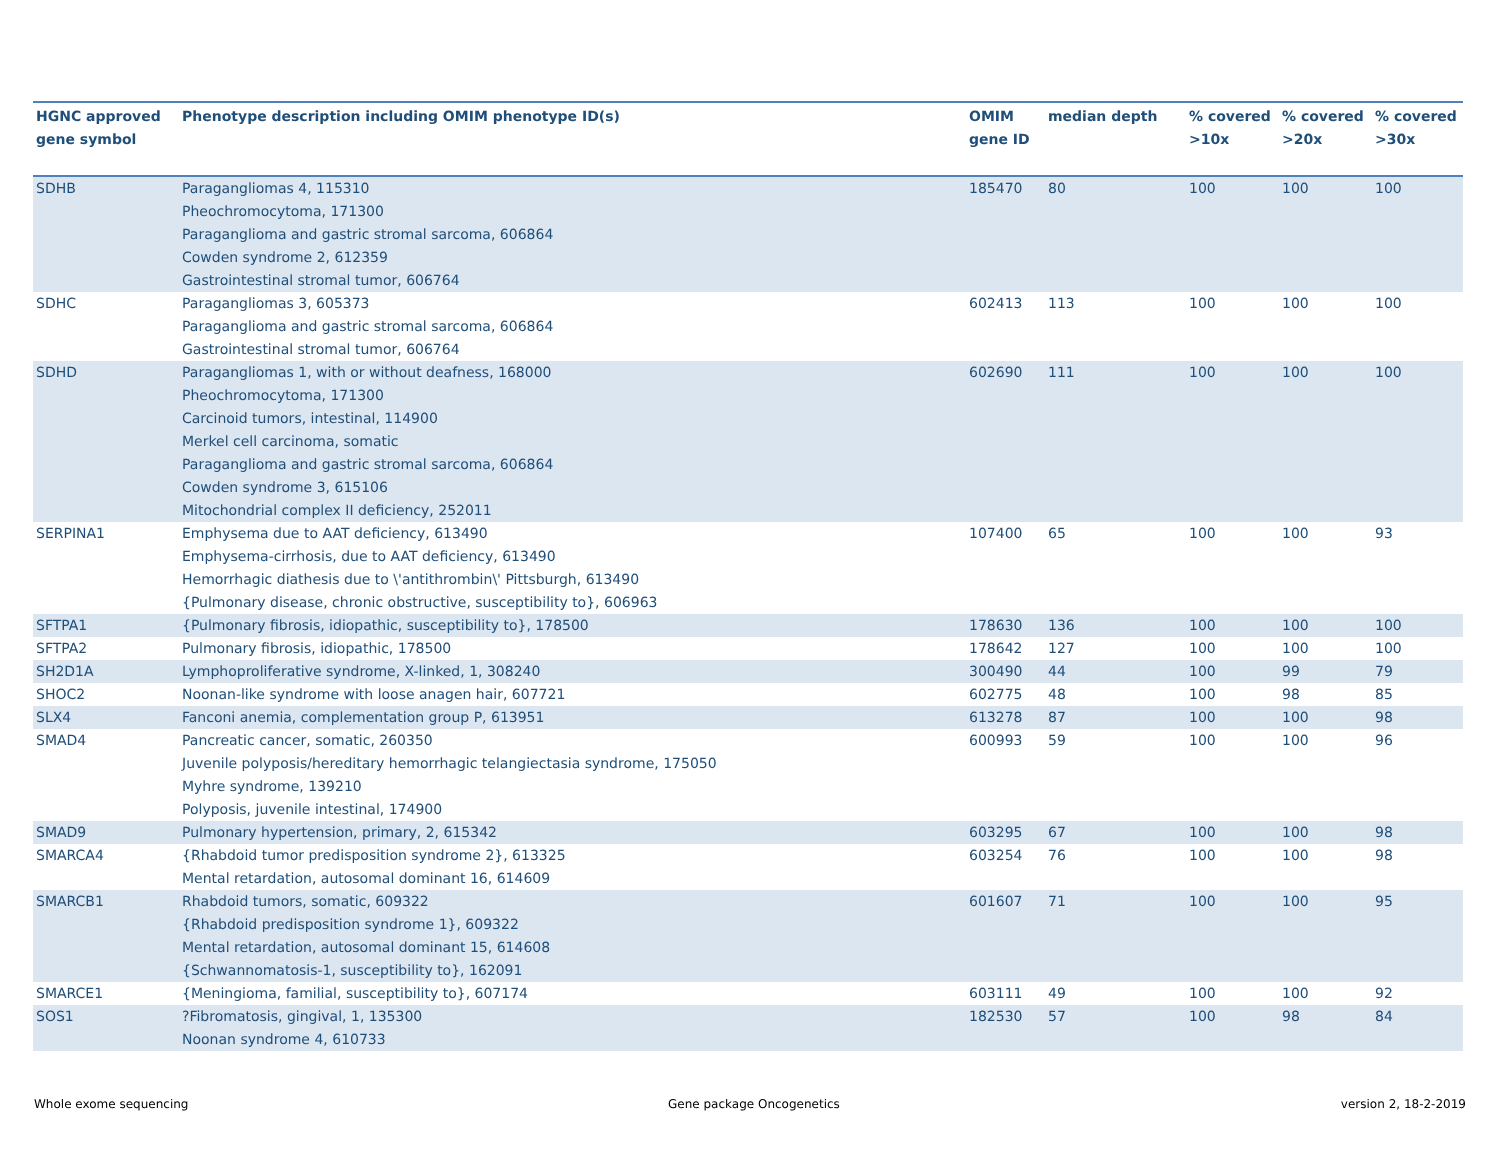| HGNC approved gene symbol | Phenotype description including OMIM phenotype ID(s) | OMIM gene ID | median depth | % covered >10x | % covered >20x | % covered >30x |
| --- | --- | --- | --- | --- | --- | --- |
| SDHB | Paragangliomas 4, 115310 Pheochromocytoma, 171300 Paraganglioma and gastric stromal sarcoma, 606864 Cowden syndrome 2, 612359 Gastrointestinal stromal tumor, 606764 | 185470 | 80 | 100 | 100 | 100 |
| SDHC | Paragangliomas 3, 605373 Paraganglioma and gastric stromal sarcoma, 606864 Gastrointestinal stromal tumor, 606764 | 602413 | 113 | 100 | 100 | 100 |
| SDHD | Paragangliomas 1, with or without deafness, 168000 Pheochromocytoma, 171300 Carcinoid tumors, intestinal, 114900 Merkel cell carcinoma, somatic Paraganglioma and gastric stromal sarcoma, 606864 Cowden syndrome 3, 615106 Mitochondrial complex II deficiency, 252011 | 602690 | 111 | 100 | 100 | 100 |
| SERPINA1 | Emphysema due to AAT deficiency, 613490 Emphysema-cirrhosis, due to AAT deficiency, 613490 Hemorrhagic diathesis due to \'antithrombin\' Pittsburgh, 613490 {Pulmonary disease, chronic obstructive, susceptibility to}, 606963 | 107400 | 65 | 100 | 100 | 93 |
| SFTPA1 | {Pulmonary fibrosis, idiopathic, susceptibility to}, 178500 | 178630 | 136 | 100 | 100 | 100 |
| SFTPA2 | Pulmonary fibrosis, idiopathic, 178500 | 178642 | 127 | 100 | 100 | 100 |
| SH2D1A | Lymphoproliferative syndrome, X-linked, 1, 308240 | 300490 | 44 | 100 | 99 | 79 |
| SHOC2 | Noonan-like syndrome with loose anagen hair, 607721 | 602775 | 48 | 100 | 98 | 85 |
| SLX4 | Fanconi anemia, complementation group P, 613951 | 613278 | 87 | 100 | 100 | 98 |
| SMAD4 | Pancreatic cancer, somatic, 260350 Juvenile polyposis/hereditary hemorrhagic telangiectasia syndrome, 175050 Myhre syndrome, 139210 Polyposis, juvenile intestinal, 174900 | 600993 | 59 | 100 | 100 | 96 |
| SMAD9 | Pulmonary hypertension, primary, 2, 615342 | 603295 | 67 | 100 | 100 | 98 |
| SMARCA4 | {Rhabdoid tumor predisposition syndrome 2}, 613325 Mental retardation, autosomal dominant 16, 614609 | 603254 | 76 | 100 | 100 | 98 |
| SMARCB1 | Rhabdoid tumors, somatic, 609322 {Rhabdoid predisposition syndrome 1}, 609322 Mental retardation, autosomal dominant 15, 614608 {Schwannomatosis-1, susceptibility to}, 162091 | 601607 | 71 | 100 | 100 | 95 |
| SMARCE1 | {Meningioma, familial, susceptibility to}, 607174 | 603111 | 49 | 100 | 100 | 92 |
| SOS1 | ?Fibromatosis, gingival, 1, 135300 Noonan syndrome 4, 610733 | 182530 | 57 | 100 | 98 | 84 |
Whole exome sequencing Gene package Oncogenetics version 2, 18-2-2019